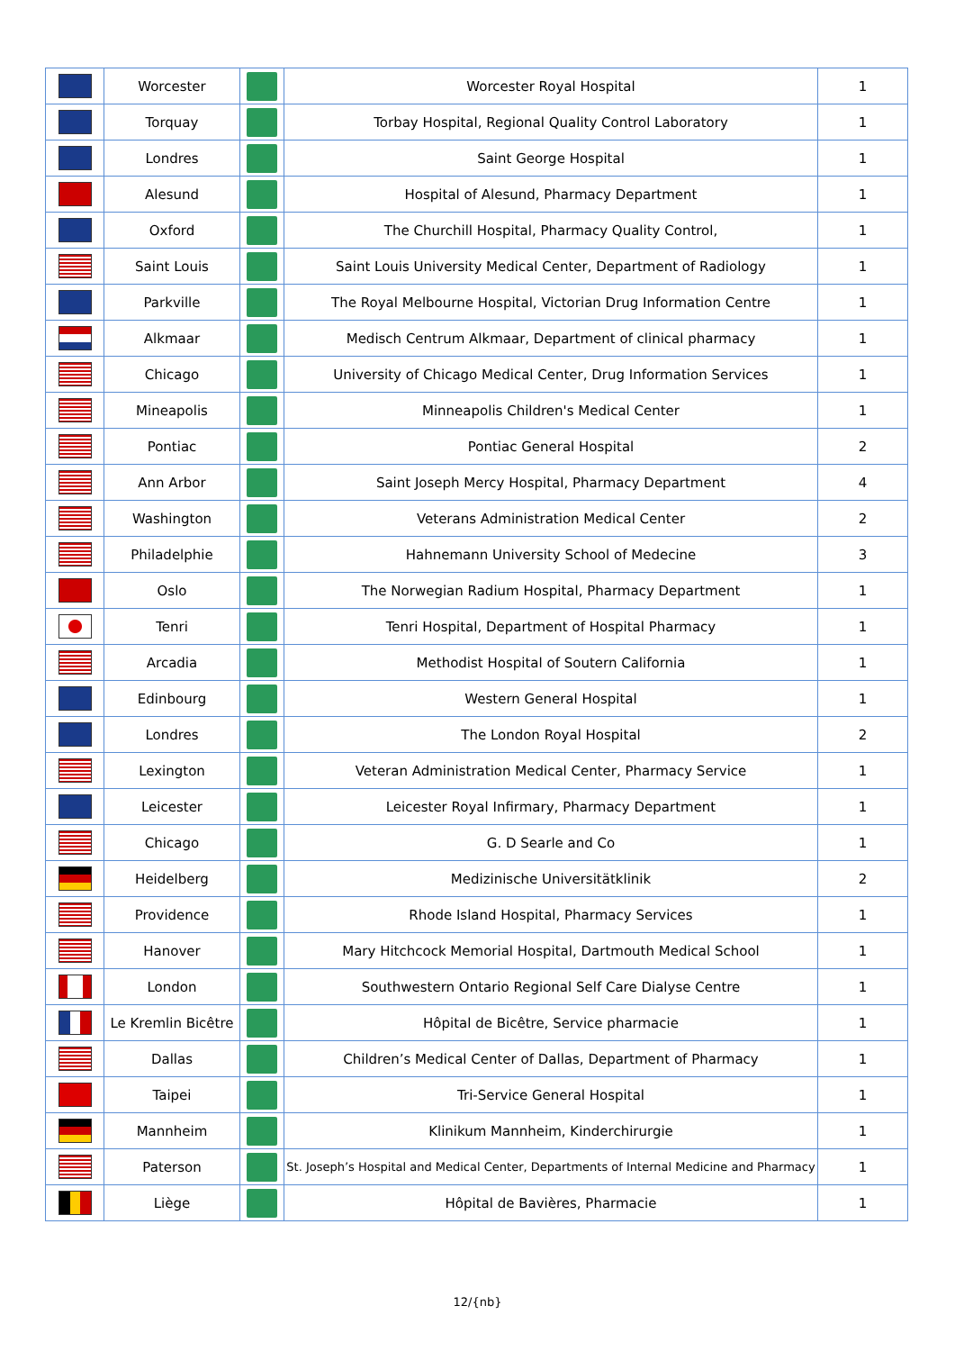| | Worcester | | Worcester Royal Hospital | 1 |
| | Torquay | | Torbay Hospital, Regional Quality Control Laboratory | 1 |
| | Londres | | Saint George Hospital | 1 |
| | Alesund | | Hospital of Alesund, Pharmacy Department | 1 |
| | Oxford | | The Churchill Hospital, Pharmacy Quality Control, | 1 |
| | Saint Louis | | Saint Louis University Medical Center, Department of Radiology | 1 |
| | Parkville | | The Royal Melbourne Hospital, Victorian Drug Information Centre | 1 |
| | Alkmaar | | Medisch Centrum Alkmaar, Department of clinical pharmacy | 1 |
| | Chicago | | University of Chicago Medical Center, Drug Information Services | 1 |
| | Mineapolis | | Minneapolis Children's Medical Center | 1 |
| | Pontiac | | Pontiac General Hospital | 2 |
| | Ann Arbor | | Saint Joseph Mercy Hospital, Pharmacy Department | 4 |
| | Washington | | Veterans Administration Medical Center | 2 |
| | Philadelphie | | Hahnemann University School of Medecine | 3 |
| | Oslo | | The Norwegian Radium Hospital, Pharmacy Department | 1 |
| | Tenri | | Tenri Hospital, Department of Hospital Pharmacy | 1 |
| | Arcadia | | Methodist Hospital of Soutern California | 1 |
| | Edinbourg | | Western General Hospital | 1 |
| | Londres | | The London Royal Hospital | 2 |
| | Lexington | | Veteran Administration Medical Center, Pharmacy Service | 1 |
| | Leicester | | Leicester Royal Infirmary, Pharmacy Department | 1 |
| | Chicago | | G. D Searle and Co | 1 |
| | Heidelberg | | Medizinische Universitätklinik | 2 |
| | Providence | | Rhode Island Hospital, Pharmacy Services | 1 |
| | Hanover | | Mary Hitchcock Memorial Hospital, Dartmouth Medical School | 1 |
| | London | | Southwestern Ontario Regional Self Care Dialyse Centre | 1 |
| | Le Kremlin Bicêtre | | Hôpital de Bicêtre, Service pharmacie | 1 |
| | Dallas | | Children’s Medical Center of Dallas, Department of Pharmacy | 1 |
| | Taipei | | Tri-Service General Hospital | 1 |
| | Mannheim | | Klinikum Mannheim, Kinderchirurgie | 1 |
| | Paterson | | St. Joseph’s Hospital and Medical Center, Departments of Internal Medicine and Pharmacy | 1 |
| | Liège | | Hôpital de Bavières, Pharmacie | 1 |
12/{nb}